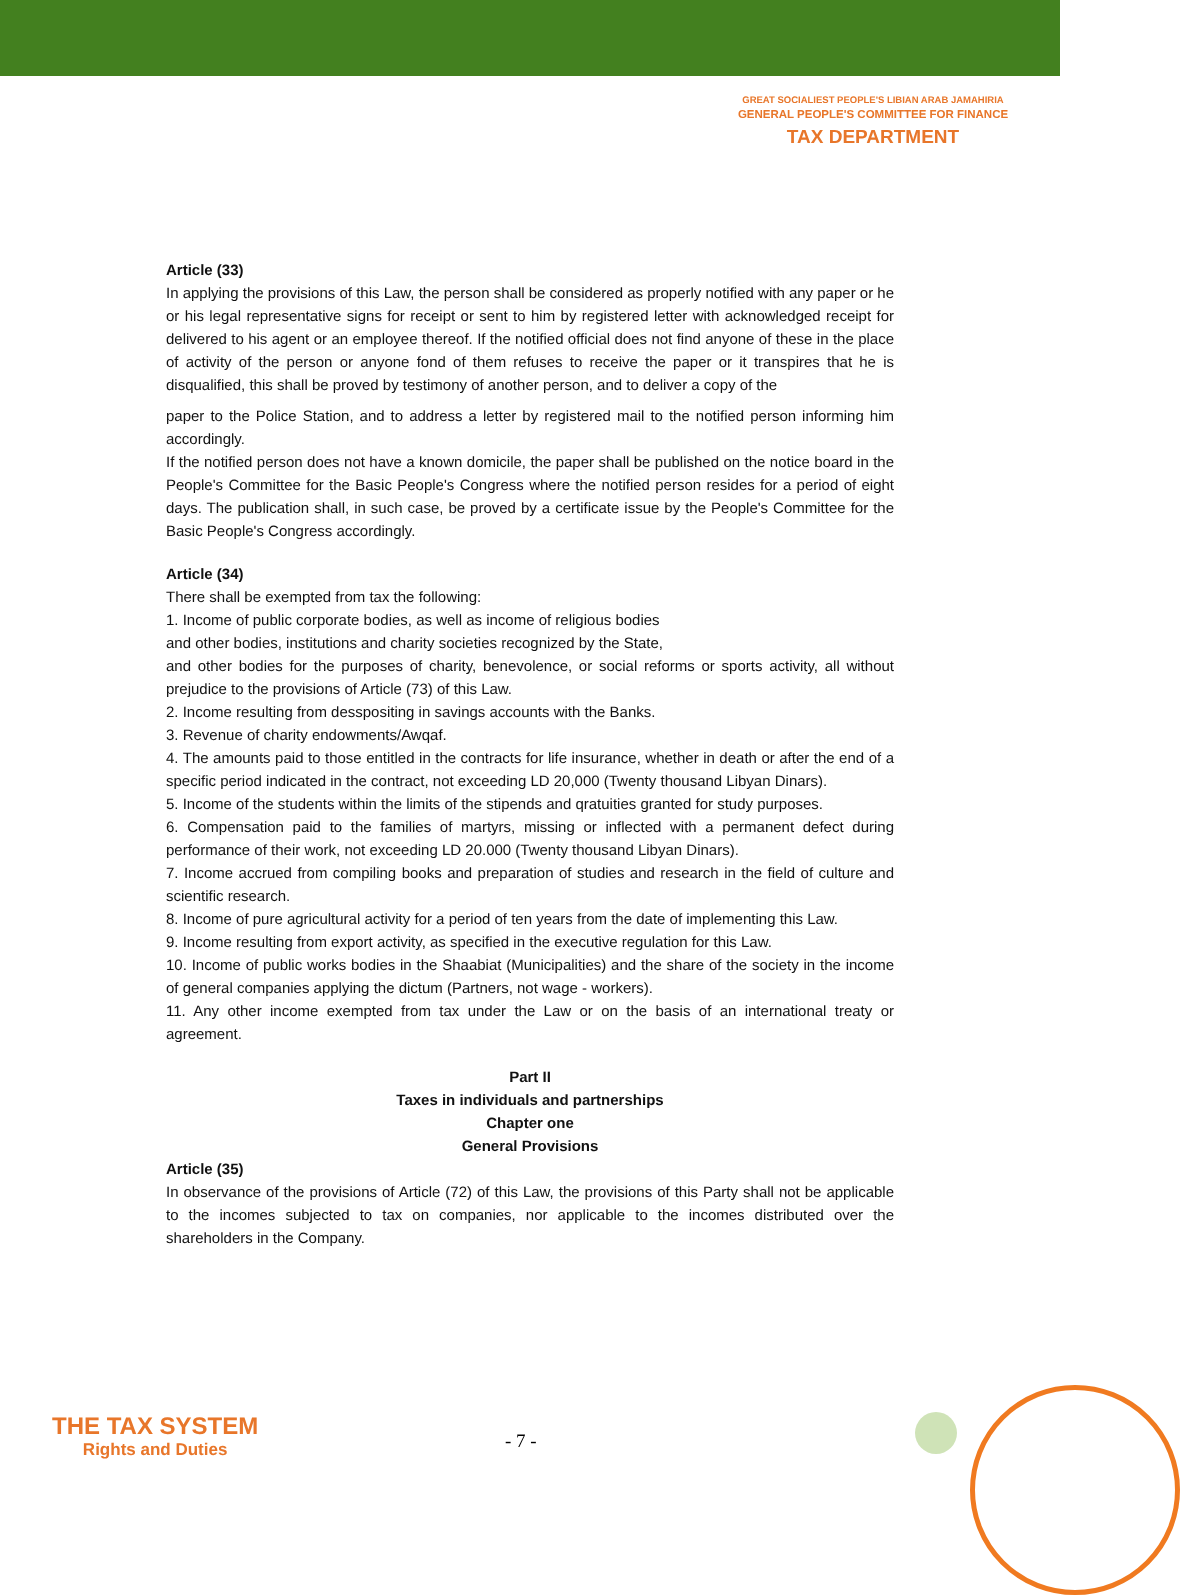GREAT SOCIALIEST PEOPLE'S LIBIAN ARAB JAMAHIRIA
GENERAL PEOPLE'S COMMITTEE FOR FINANCE
TAX DEPARTMENT
Article (33)
In applying the provisions of this Law, the person shall be considered as properly notified with any paper or he or his legal representative signs for receipt or sent to him by registered letter with acknowledged receipt for delivered to his agent or an employee thereof. If the notified official does not find anyone of these in the place of activity of the person or anyone fond of them refuses to receive the paper or it transpires that he is disqualified, this shall be proved by testimony of another person, and to deliver a copy of the
paper to the Police Station, and to address a letter by registered mail to the notified person informing him accordingly.
If the notified person does not have a known domicile, the paper shall be published on the notice board in the People's Committee for the Basic People's Congress where the notified person resides for a period of eight days. The publication shall, in such case, be proved by a certificate issue by the People's Committee for the Basic People's Congress accordingly.
Article (34)
There shall be exempted from tax the following:
1. Income of public corporate bodies, as well as income of religious bodies
and other bodies, institutions and charity societies recognized by the State,
and other bodies for the purposes of charity, benevolence, or social reforms or sports activity, all without prejudice to the provisions of Article (73) of this Law.
2. Income resulting from desspositing in savings accounts with the Banks.
3. Revenue of charity endowments/Awqaf.
4. The amounts paid to those entitled in the contracts for life insurance, whether in death or after the end of a specific period indicated in the contract, not exceeding LD 20,000 (Twenty thousand Libyan Dinars).
5. Income of the students within the limits of the stipends and qratuities granted for study purposes.
6. Compensation paid to the families of martyrs, missing or inflected with a permanent defect during performance of their work, not exceeding LD 20.000 (Twenty thousand Libyan Dinars).
7. Income accrued from compiling books and preparation of studies and research in the field of culture and scientific research.
8. Income of pure agricultural activity for a period of ten years from the date of implementing this Law.
9. Income resulting from export activity, as specified in the executive regulation for this Law.
10. Income of public works bodies in the Shaabiat (Municipalities) and the share of the society in the income of general companies applying the dictum (Partners, not wage - workers).
11. Any other income exempted from tax under the Law or on the basis of an international treaty or agreement.
Part II
Taxes in individuals and partnerships
Chapter one
General Provisions
Article (35)
In observance of the provisions of Article (72) of this Law, the provisions of this Party shall not be applicable to the incomes subjected to tax on companies, nor applicable to the incomes distributed over the shareholders in the Company.
THE TAX SYSTEM
Rights and Duties
- 7 -